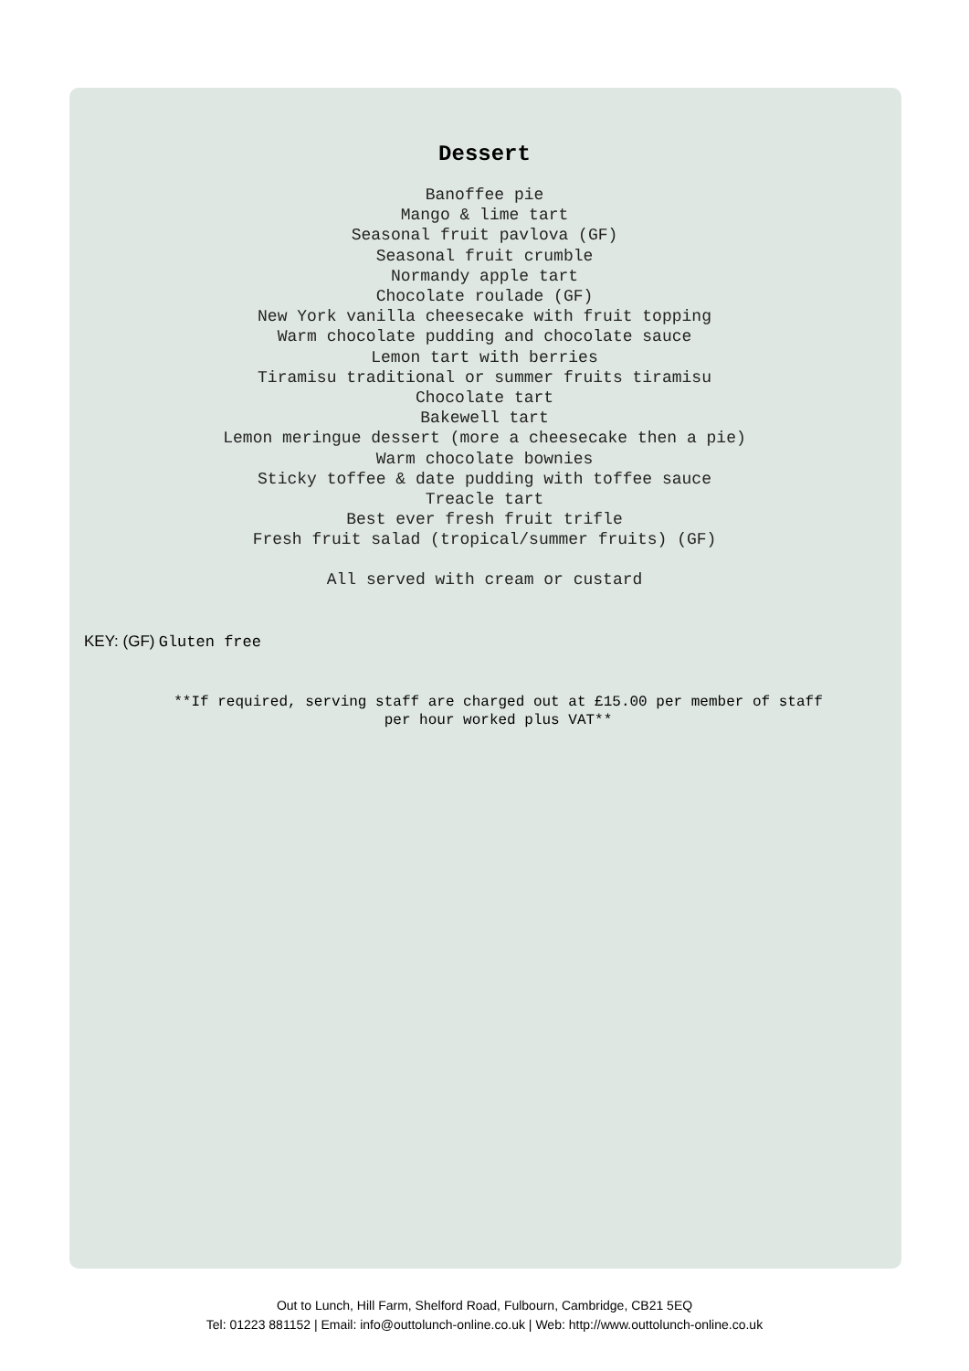Dessert
Banoffee pie
Mango & lime tart
Seasonal fruit pavlova (GF)
Seasonal fruit crumble
Normandy apple tart
Chocolate roulade (GF)
New York vanilla cheesecake with fruit topping
Warm chocolate pudding and chocolate sauce
Lemon tart with berries
Tiramisu traditional or summer fruits tiramisu
Chocolate tart
Bakewell tart
Lemon meringue dessert (more a cheesecake then a pie)
Warm chocolate bownies
Sticky toffee & date pudding with toffee sauce
Treacle tart
Best ever fresh fruit trifle
Fresh fruit salad (tropical/summer fruits) (GF)
All served with cream or custard
KEY: (GF) Gluten free
**If required, serving staff are charged out at £15.00 per member of staff
per hour worked plus VAT**
Out to Lunch, Hill Farm, Shelford Road, Fulbourn, Cambridge, CB21 5EQ
Tel: 01223 881152 | Email: info@outtolunch-online.co.uk | Web: http://www.outtolunch-online.co.uk